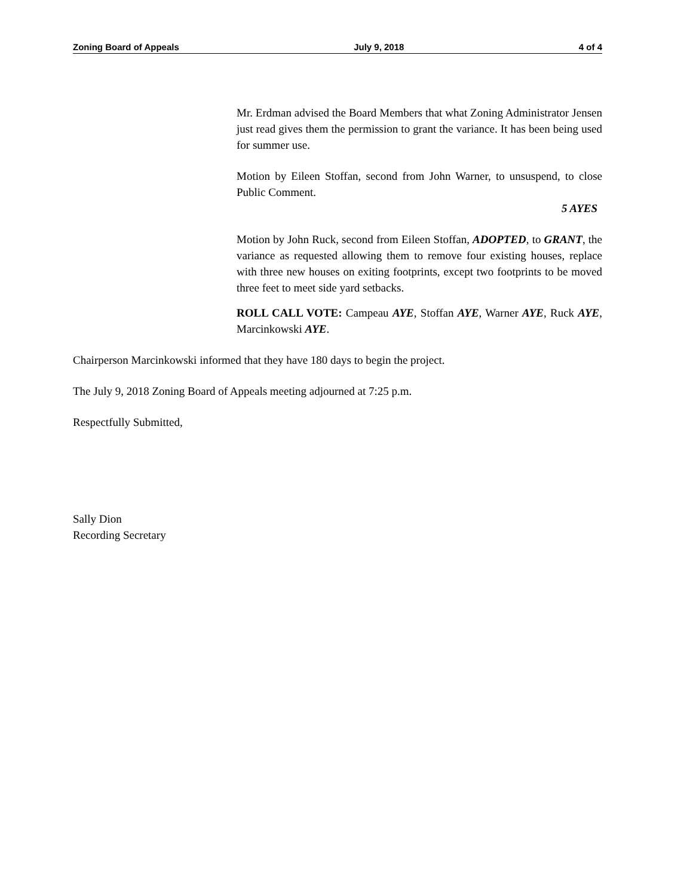Zoning Board of Appeals July 9, 2018 4 of 4
Mr. Erdman advised the Board Members that what Zoning Administrator Jensen just read gives them the permission to grant the variance. It has been being used for summer use.
Motion by Eileen Stoffan, second from John Warner, to unsuspend, to close Public Comment.
5 AYES
Motion by John Ruck, second from Eileen Stoffan, ADOPTED, to GRANT, the variance as requested allowing them to remove four existing houses, replace with three new houses on exiting footprints, except two footprints to be moved three feet to meet side yard setbacks.
ROLL CALL VOTE: Campeau AYE, Stoffan AYE, Warner AYE, Ruck AYE, Marcinkowski AYE.
Chairperson Marcinkowski informed that they have 180 days to begin the project.
The July 9, 2018 Zoning Board of Appeals meeting adjourned at 7:25 p.m.
Respectfully Submitted,
Sally Dion
Recording Secretary